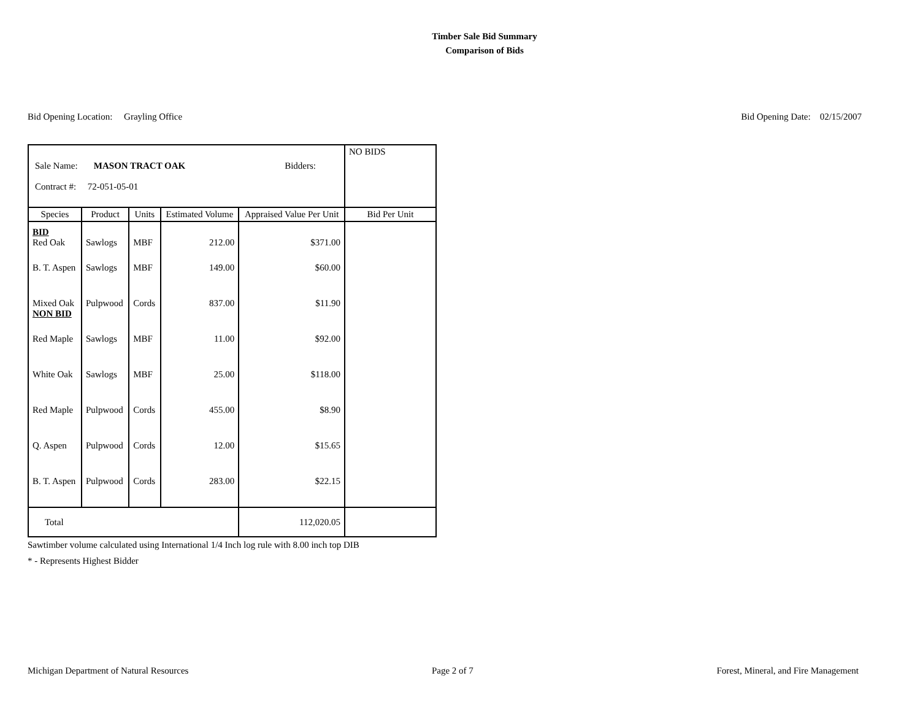Timber Sale Bid Summary
Comparison of Bids
Bid Opening Location: Grayling Office Bid Opening Date: 02/15/2007
| Sale Name: MASON TRACT OAK Bidders: Contract #: 72-051-05-01 | | | | | NO BIDS |
| Species | Product | Units | Estimated Volume | Appraised Value Per Unit | Bid Per Unit |
| BID Red Oak | Sawlogs | MBF | 212.00 | $371.00 | |
| B. T. Aspen | Sawlogs | MBF | 149.00 | $60.00 | |
| Mixed Oak NON BID | Pulpwood | Cords | 837.00 | $11.90 | |
| Red Maple | Sawlogs | MBF | 11.00 | $92.00 | |
| White Oak | Sawlogs | MBF | 25.00 | $118.00 | |
| Red Maple | Pulpwood | Cords | 455.00 | $8.90 | |
| Q. Aspen | Pulpwood | Cords | 12.00 | $15.65 | |
| B. T. Aspen | Pulpwood | Cords | 283.00 | $22.15 | |
| Total | | | | 112,020.05 | |
Sawtimber volume calculated using International 1/4 Inch log rule with 8.00 inch top DIB
* - Represents Highest Bidder
Michigan Department of Natural Resources Page 2 of 7 Forest, Mineral, and Fire Management